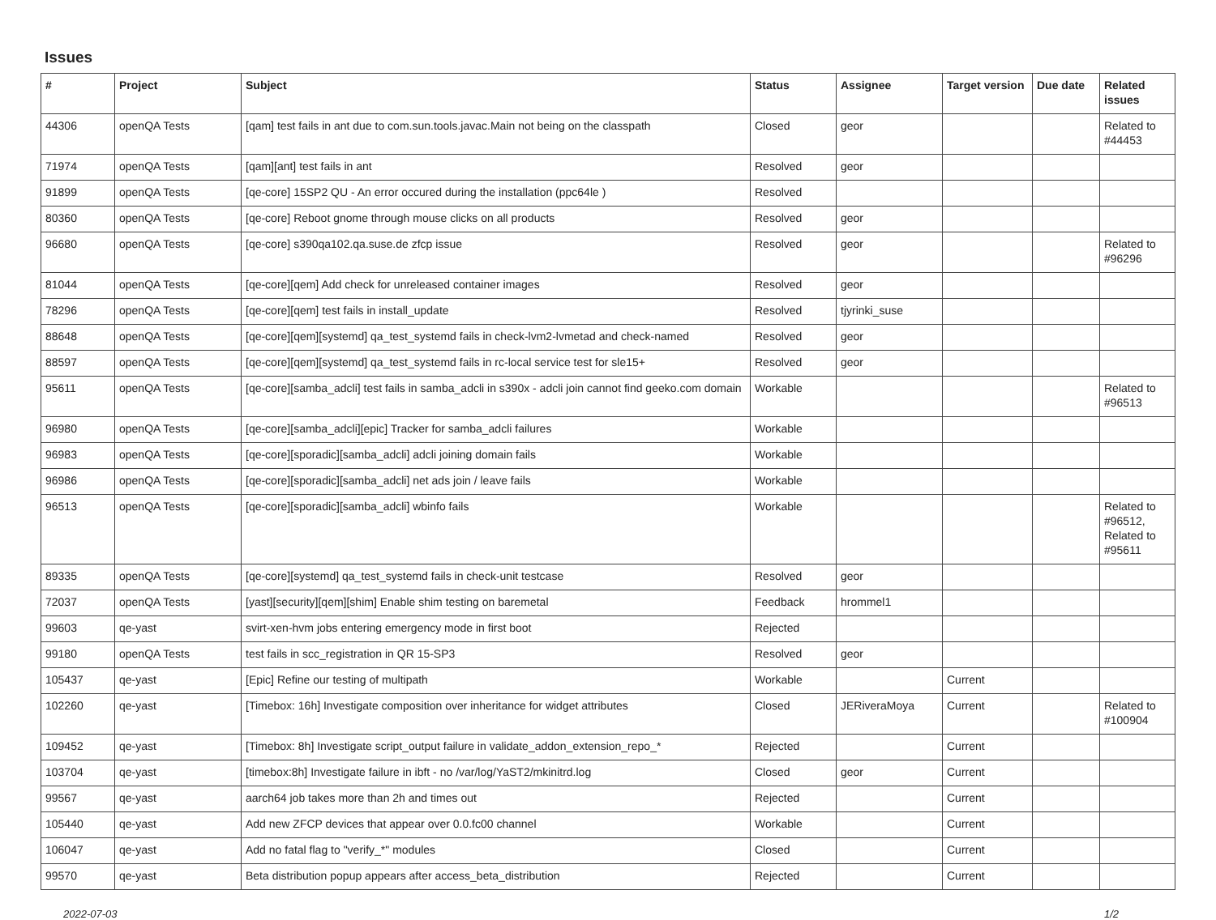Issues
| # | Project | Subject | Status | Assignee | Target version | Due date | Related issues |
| --- | --- | --- | --- | --- | --- | --- | --- |
| 44306 | openQA Tests | [qam] test fails in ant due to com.sun.tools.javac.Main not being on the classpath | Closed | geor | | | Related to #44453 |
| 71974 | openQA Tests | [qam][ant] test fails in ant | Resolved | geor | | | |
| 91899 | openQA Tests | [qe-core] 15SP2 QU - An error occured during the installation (ppc64le ) | Resolved | | | | |
| 80360 | openQA Tests | [qe-core] Reboot gnome through mouse clicks on all products | Resolved | geor | | | |
| 96680 | openQA Tests | [qe-core] s390qa102.qa.suse.de zfcp issue | Resolved | geor | | | Related to #96296 |
| 81044 | openQA Tests | [qe-core][qem] Add check for unreleased container images | Resolved | geor | | | |
| 78296 | openQA Tests | [qe-core][qem] test fails in install_update | Resolved | tjyrinki_suse | | | |
| 88648 | openQA Tests | [qe-core][qem][systemd] qa_test_systemd fails in check-lvm2-lvmetad and check-named | Resolved | geor | | | |
| 88597 | openQA Tests | [qe-core][qem][systemd] qa_test_systemd fails in rc-local service test for sle15+ | Resolved | geor | | | |
| 95611 | openQA Tests | [qe-core][samba_adcli] test fails in samba_adcli in s390x - adcli join cannot find geeko.com domain | Workable | | | | Related to #96513 |
| 96980 | openQA Tests | [qe-core][samba_adcli][epic] Tracker for samba_adcli failures | Workable | | | | |
| 96983 | openQA Tests | [qe-core][sporadic][samba_adcli] adcli joining domain fails | Workable | | | | |
| 96986 | openQA Tests | [qe-core][sporadic][samba_adcli] net ads join / leave fails | Workable | | | | |
| 96513 | openQA Tests | [qe-core][sporadic][samba_adcli] wbinfo fails | Workable | | | | Related to #96512, Related to #95611 |
| 89335 | openQA Tests | [qe-core][systemd] qa_test_systemd fails in check-unit testcase | Resolved | geor | | | |
| 72037 | openQA Tests | [yast][security][qem][shim] Enable shim testing on baremetal | Feedback | hrommel1 | | | |
| 99603 | qe-yast | svirt-xen-hvm jobs entering emergency mode in first boot | Rejected | | | | |
| 99180 | openQA Tests | test fails in scc_registration in QR 15-SP3 | Resolved | geor | | | |
| 105437 | qe-yast | [Epic] Refine our testing of multipath | Workable | | Current | | |
| 102260 | qe-yast | [Timebox: 16h] Investigate composition over inheritance for widget attributes | Closed | JERiveraMoya | Current | | Related to #100904 |
| 109452 | qe-yast | [Timebox: 8h] Investigate script_output failure in validate_addon_extension_repo_* | Rejected | | Current | | |
| 103704 | qe-yast | [timebox:8h] Investigate failure in ibft - no /var/log/YaST2/mkinitrd.log | Closed | geor | Current | | |
| 99567 | qe-yast | aarch64 job takes more than 2h and times out | Rejected | | Current | | |
| 105440 | qe-yast | Add new ZFCP devices that appear over 0.0.fc00 channel | Workable | | Current | | |
| 106047 | qe-yast | Add no fatal flag to "verify_*" modules | Closed | | Current | | |
| 99570 | qe-yast | Beta distribution popup appears after access_beta_distribution | Rejected | | Current | | |
2022-07-03 1/2